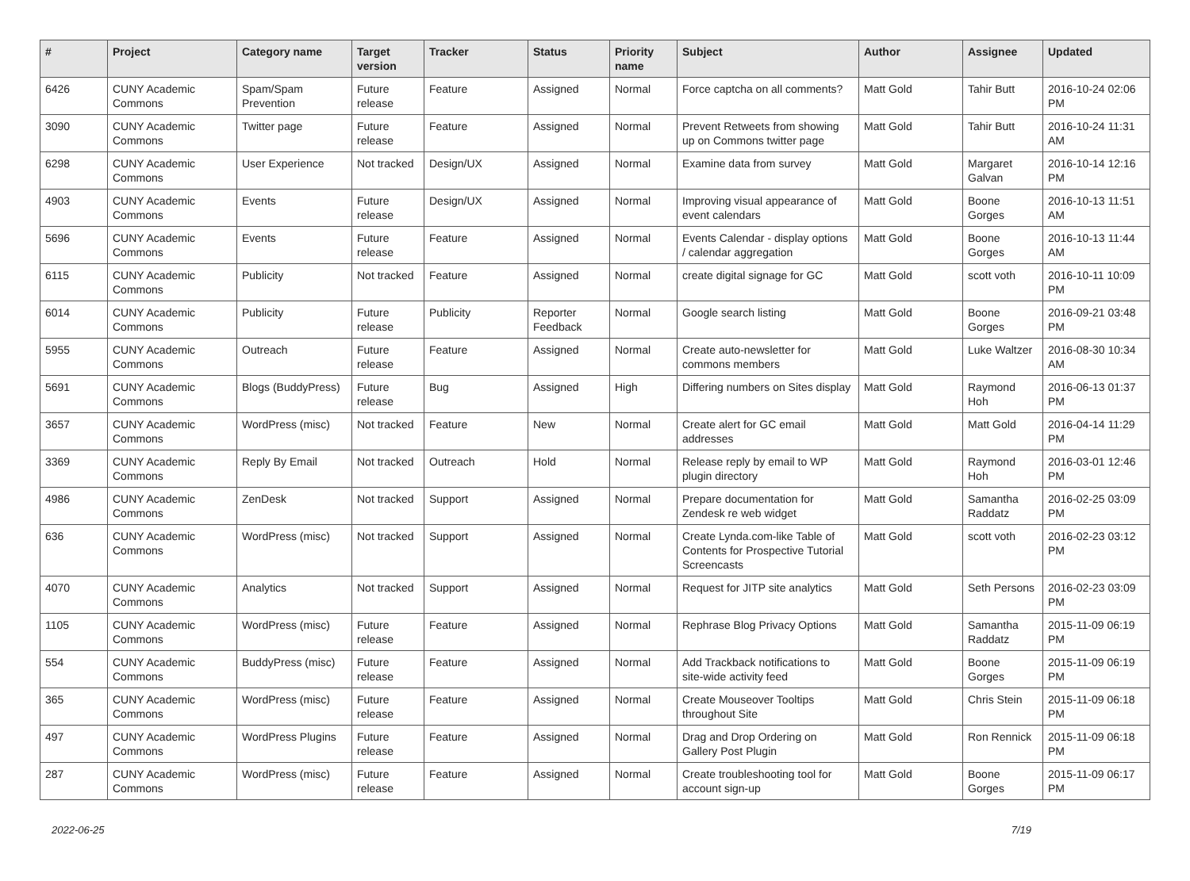| # | Project | Category name | Target version | Tracker | Status | Priority name | Subject | Author | Assignee | Updated |
| --- | --- | --- | --- | --- | --- | --- | --- | --- | --- | --- |
| 6426 | CUNY Academic Commons | Spam/Spam Prevention | Future release | Feature | Assigned | Normal | Force captcha on all comments? | Matt Gold | Tahir Butt | 2016-10-24 02:06 PM |
| 3090 | CUNY Academic Commons | Twitter page | Future release | Feature | Assigned | Normal | Prevent Retweets from showing up on Commons twitter page | Matt Gold | Tahir Butt | 2016-10-24 11:31 AM |
| 6298 | CUNY Academic Commons | User Experience | Not tracked | Design/UX | Assigned | Normal | Examine data from survey | Matt Gold | Margaret Galvan | 2016-10-14 12:16 PM |
| 4903 | CUNY Academic Commons | Events | Future release | Design/UX | Assigned | Normal | Improving visual appearance of event calendars | Matt Gold | Boone Gorges | 2016-10-13 11:51 AM |
| 5696 | CUNY Academic Commons | Events | Future release | Feature | Assigned | Normal | Events Calendar - display options / calendar aggregation | Matt Gold | Boone Gorges | 2016-10-13 11:44 AM |
| 6115 | CUNY Academic Commons | Publicity | Not tracked | Feature | Assigned | Normal | create digital signage for GC | Matt Gold | scott voth | 2016-10-11 10:09 PM |
| 6014 | CUNY Academic Commons | Publicity | Future release | Publicity | Reporter Feedback | Normal | Google search listing | Matt Gold | Boone Gorges | 2016-09-21 03:48 PM |
| 5955 | CUNY Academic Commons | Outreach | Future release | Feature | Assigned | Normal | Create auto-newsletter for commons members | Matt Gold | Luke Waltzer | 2016-08-30 10:34 AM |
| 5691 | CUNY Academic Commons | Blogs (BuddyPress) | Future release | Bug | Assigned | High | Differing numbers on Sites display | Matt Gold | Raymond Hoh | 2016-06-13 01:37 PM |
| 3657 | CUNY Academic Commons | WordPress (misc) | Not tracked | Feature | New | Normal | Create alert for GC email addresses | Matt Gold | Matt Gold | 2016-04-14 11:29 PM |
| 3369 | CUNY Academic Commons | Reply By Email | Not tracked | Outreach | Hold | Normal | Release reply by email to WP plugin directory | Matt Gold | Raymond Hoh | 2016-03-01 12:46 PM |
| 4986 | CUNY Academic Commons | ZenDesk | Not tracked | Support | Assigned | Normal | Prepare documentation for Zendesk re web widget | Matt Gold | Samantha Raddatz | 2016-02-25 03:09 PM |
| 636 | CUNY Academic Commons | WordPress (misc) | Not tracked | Support | Assigned | Normal | Create Lynda.com-like Table of Contents for Prospective Tutorial Screencasts | Matt Gold | scott voth | 2016-02-23 03:12 PM |
| 4070 | CUNY Academic Commons | Analytics | Not tracked | Support | Assigned | Normal | Request for JITP site analytics | Matt Gold | Seth Persons | 2016-02-23 03:09 PM |
| 1105 | CUNY Academic Commons | WordPress (misc) | Future release | Feature | Assigned | Normal | Rephrase Blog Privacy Options | Matt Gold | Samantha Raddatz | 2015-11-09 06:19 PM |
| 554 | CUNY Academic Commons | BuddyPress (misc) | Future release | Feature | Assigned | Normal | Add Trackback notifications to site-wide activity feed | Matt Gold | Boone Gorges | 2015-11-09 06:19 PM |
| 365 | CUNY Academic Commons | WordPress (misc) | Future release | Feature | Assigned | Normal | Create Mouseover Tooltips throughout Site | Matt Gold | Chris Stein | 2015-11-09 06:18 PM |
| 497 | CUNY Academic Commons | WordPress Plugins | Future release | Feature | Assigned | Normal | Drag and Drop Ordering on Gallery Post Plugin | Matt Gold | Ron Rennick | 2015-11-09 06:18 PM |
| 287 | CUNY Academic Commons | WordPress (misc) | Future release | Feature | Assigned | Normal | Create troubleshooting tool for account sign-up | Matt Gold | Boone Gorges | 2015-11-09 06:17 PM |
2022-06-25 7/19